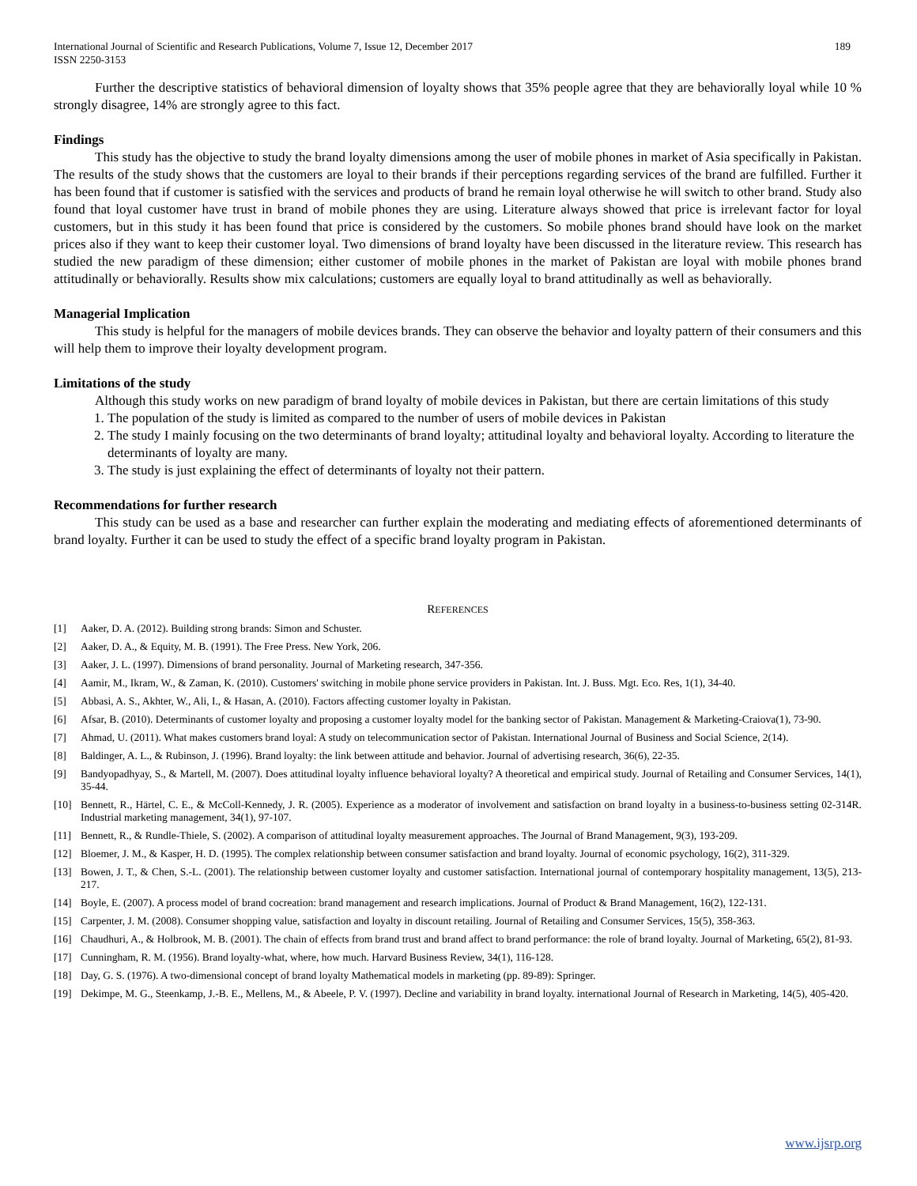International Journal of Scientific and Research Publications, Volume 7, Issue 12, December 2017
ISSN 2250-3153
189
Further the descriptive statistics of behavioral dimension of loyalty shows that 35% people agree that they are behaviorally loyal while 10 % strongly disagree, 14% are strongly agree to this fact.
Findings
This study has the objective to study the brand loyalty dimensions among the user of mobile phones in market of Asia specifically in Pakistan. The results of the study shows that the customers are loyal to their brands if their perceptions regarding services of the brand are fulfilled. Further it has been found that if customer is satisfied with the services and products of brand he remain loyal otherwise he will switch to other brand. Study also found that loyal customer have trust in brand of mobile phones they are using. Literature always showed that price is irrelevant factor for loyal customers, but in this study it has been found that price is considered by the customers. So mobile phones brand should have look on the market prices also if they want to keep their customer loyal. Two dimensions of brand loyalty have been discussed in the literature review. This research has studied the new paradigm of these dimension; either customer of mobile phones in the market of Pakistan are loyal with mobile phones brand attitudinally or behaviorally. Results show mix calculations; customers are equally loyal to brand attitudinally as well as behaviorally.
Managerial Implication
This study is helpful for the managers of mobile devices brands. They can observe the behavior and loyalty pattern of their consumers and this will help them to improve their loyalty development program.
Limitations of the study
Although this study works on new paradigm of brand loyalty of mobile devices in Pakistan, but there are certain limitations of this study
1. The population of the study is limited as compared to the number of users of mobile devices in Pakistan
2. The study I mainly focusing on the two determinants of brand loyalty; attitudinal loyalty and behavioral loyalty. According to literature the determinants of loyalty are many.
3. The study is just explaining the effect of determinants of loyalty not their pattern.
Recommendations for further research
This study can be used as a base and researcher can further explain the moderating and mediating effects of aforementioned determinants of brand loyalty. Further it can be used to study the effect of a specific brand loyalty program in Pakistan.
REFERENCES
[1] Aaker, D. A. (2012). Building strong brands: Simon and Schuster.
[2] Aaker, D. A., & Equity, M. B. (1991). The Free Press. New York, 206.
[3] Aaker, J. L. (1997). Dimensions of brand personality. Journal of Marketing research, 347-356.
[4] Aamir, M., Ikram, W., & Zaman, K. (2010). Customers' switching in mobile phone service providers in Pakistan. Int. J. Buss. Mgt. Eco. Res, 1(1), 34-40.
[5] Abbasi, A. S., Akhter, W., Ali, I., & Hasan, A. (2010). Factors affecting customer loyalty in Pakistan.
[6] Afsar, B. (2010). Determinants of customer loyalty and proposing a customer loyalty model for the banking sector of Pakistan. Management & Marketing-Craiova(1), 73-90.
[7] Ahmad, U. (2011). What makes customers brand loyal: A study on telecommunication sector of Pakistan. International Journal of Business and Social Science, 2(14).
[8] Baldinger, A. L., & Rubinson, J. (1996). Brand loyalty: the link between attitude and behavior. Journal of advertising research, 36(6), 22-35.
[9] Bandyopadhyay, S., & Martell, M. (2007). Does attitudinal loyalty influence behavioral loyalty? A theoretical and empirical study. Journal of Retailing and Consumer Services, 14(1), 35-44.
[10] Bennett, R., Härtel, C. E., & McColl-Kennedy, J. R. (2005). Experience as a moderator of involvement and satisfaction on brand loyalty in a business-to-business setting 02-314R. Industrial marketing management, 34(1), 97-107.
[11] Bennett, R., & Rundle-Thiele, S. (2002). A comparison of attitudinal loyalty measurement approaches. The Journal of Brand Management, 9(3), 193-209.
[12] Bloemer, J. M., & Kasper, H. D. (1995). The complex relationship between consumer satisfaction and brand loyalty. Journal of economic psychology, 16(2), 311-329.
[13] Bowen, J. T., & Chen, S.-L. (2001). The relationship between customer loyalty and customer satisfaction. International journal of contemporary hospitality management, 13(5), 213-217.
[14] Boyle, E. (2007). A process model of brand cocreation: brand management and research implications. Journal of Product & Brand Management, 16(2), 122-131.
[15] Carpenter, J. M. (2008). Consumer shopping value, satisfaction and loyalty in discount retailing. Journal of Retailing and Consumer Services, 15(5), 358-363.
[16] Chaudhuri, A., & Holbrook, M. B. (2001). The chain of effects from brand trust and brand affect to brand performance: the role of brand loyalty. Journal of Marketing, 65(2), 81-93.
[17] Cunningham, R. M. (1956). Brand loyalty-what, where, how much. Harvard Business Review, 34(1), 116-128.
[18] Day, G. S. (1976). A two-dimensional concept of brand loyalty Mathematical models in marketing (pp. 89-89): Springer.
[19] Dekimpe, M. G., Steenkamp, J.-B. E., Mellens, M., & Abeele, P. V. (1997). Decline and variability in brand loyalty. international Journal of Research in Marketing, 14(5), 405-420.
www.ijsrp.org